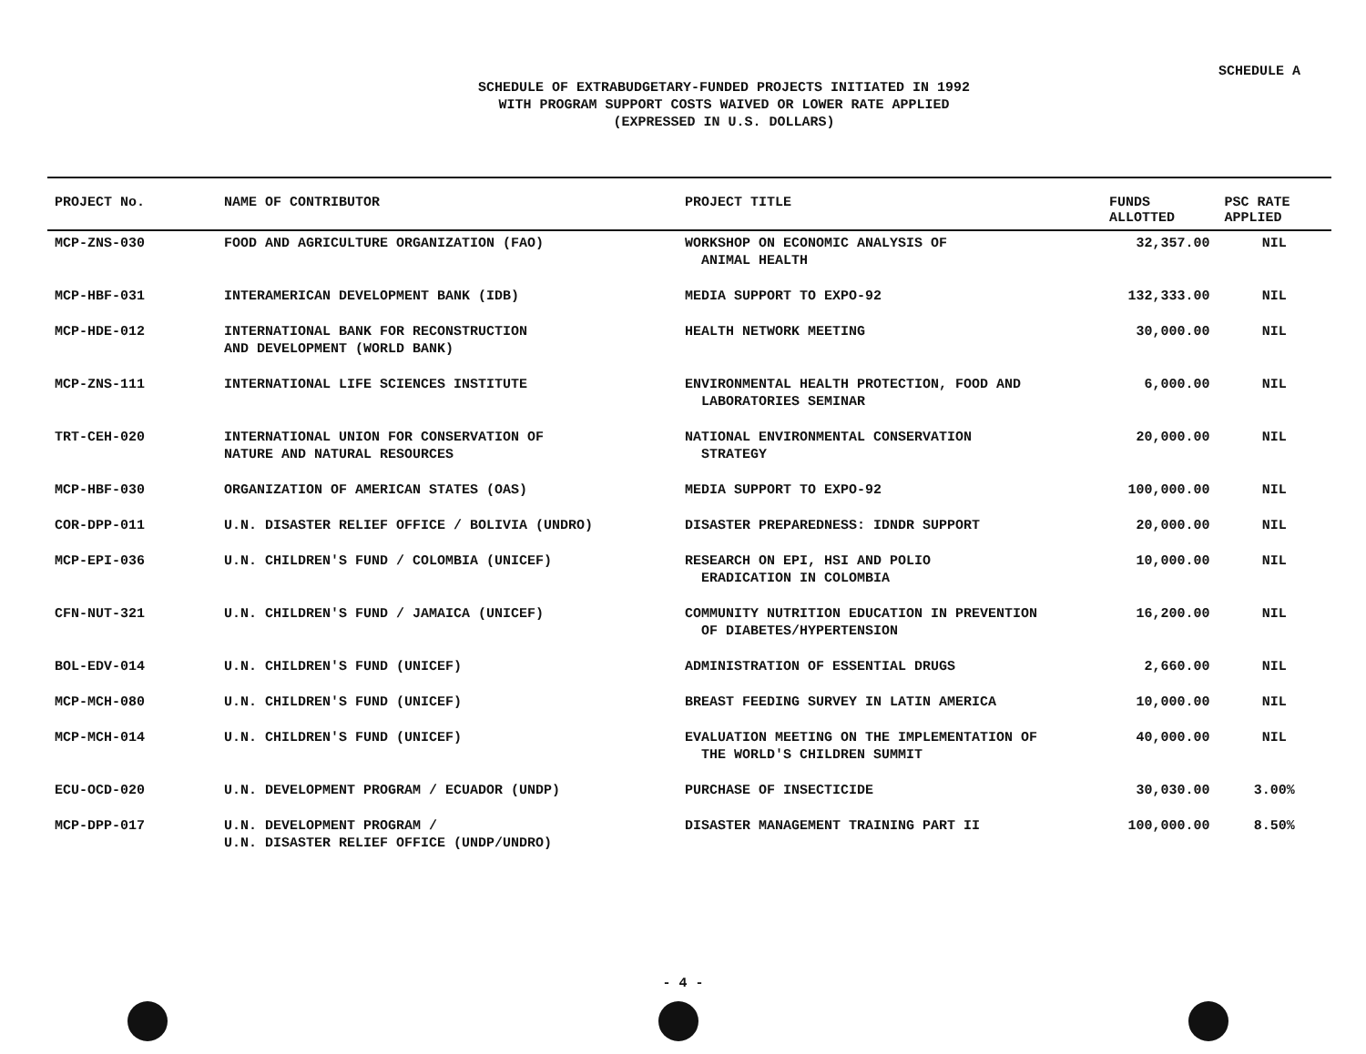SCHEDULE A
SCHEDULE OF EXTRABUDGETARY-FUNDED PROJECTS INITIATED IN 1992
WITH PROGRAM SUPPORT COSTS WAIVED OR LOWER RATE APPLIED
(EXPRESSED IN U.S. DOLLARS)
| PROJECT No. | NAME OF CONTRIBUTOR | PROJECT TITLE | FUNDS ALLOTTED | PSC RATE APPLIED |
| --- | --- | --- | --- | --- |
| MCP-ZNS-030 | FOOD AND AGRICULTURE ORGANIZATION (FAO) | WORKSHOP ON ECONOMIC ANALYSIS OF ANIMAL HEALTH | 32,357.00 | NIL |
| MCP-HBF-031 | INTERAMERICAN DEVELOPMENT BANK (IDB) | MEDIA SUPPORT TO EXPO-92 | 132,333.00 | NIL |
| MCP-HDE-012 | INTERNATIONAL BANK FOR RECONSTRUCTION AND DEVELOPMENT (WORLD BANK) | HEALTH NETWORK MEETING | 30,000.00 | NIL |
| MCP-ZNS-111 | INTERNATIONAL LIFE SCIENCES INSTITUTE | ENVIRONMENTAL HEALTH PROTECTION, FOOD AND LABORATORIES SEMINAR | 6,000.00 | NIL |
| TRT-CEH-020 | INTERNATIONAL UNION FOR CONSERVATION OF NATURE AND NATURAL RESOURCES | NATIONAL ENVIRONMENTAL CONSERVATION STRATEGY | 20,000.00 | NIL |
| MCP-HBF-030 | ORGANIZATION OF AMERICAN STATES (OAS) | MEDIA SUPPORT TO EXPO-92 | 100,000.00 | NIL |
| COR-DPP-011 | U.N. DISASTER RELIEF OFFICE / BOLIVIA (UNDRO) | DISASTER PREPAREDNESS: IDNDR SUPPORT | 20,000.00 | NIL |
| MCP-EPI-036 | U.N. CHILDREN'S FUND / COLOMBIA (UNICEF) | RESEARCH ON EPI, HSI AND POLIO ERADICATION IN COLOMBIA | 10,000.00 | NIL |
| CFN-NUT-321 | U.N. CHILDREN'S FUND / JAMAICA (UNICEF) | COMMUNITY NUTRITION EDUCATION IN PREVENTION OF DIABETES/HYPERTENSION | 16,200.00 | NIL |
| BOL-EDV-014 | U.N. CHILDREN'S FUND (UNICEF) | ADMINISTRATION OF ESSENTIAL DRUGS | 2,660.00 | NIL |
| MCP-MCH-080 | U.N. CHILDREN'S FUND (UNICEF) | BREAST FEEDING SURVEY IN LATIN AMERICA | 10,000.00 | NIL |
| MCP-MCH-014 | U.N. CHILDREN'S FUND (UNICEF) | EVALUATION MEETING ON THE IMPLEMENTATION OF THE WORLD'S CHILDREN SUMMIT | 40,000.00 | NIL |
| ECU-OCD-020 | U.N. DEVELOPMENT PROGRAM / ECUADOR (UNDP) | PURCHASE OF INSECTICIDE | 30,030.00 | 3.00% |
| MCP-DPP-017 | U.N. DEVELOPMENT PROGRAM / U.N. DISASTER RELIEF OFFICE (UNDP/UNDRO) | DISASTER MANAGEMENT TRAINING PART II | 100,000.00 | 8.50% |
- 4 -